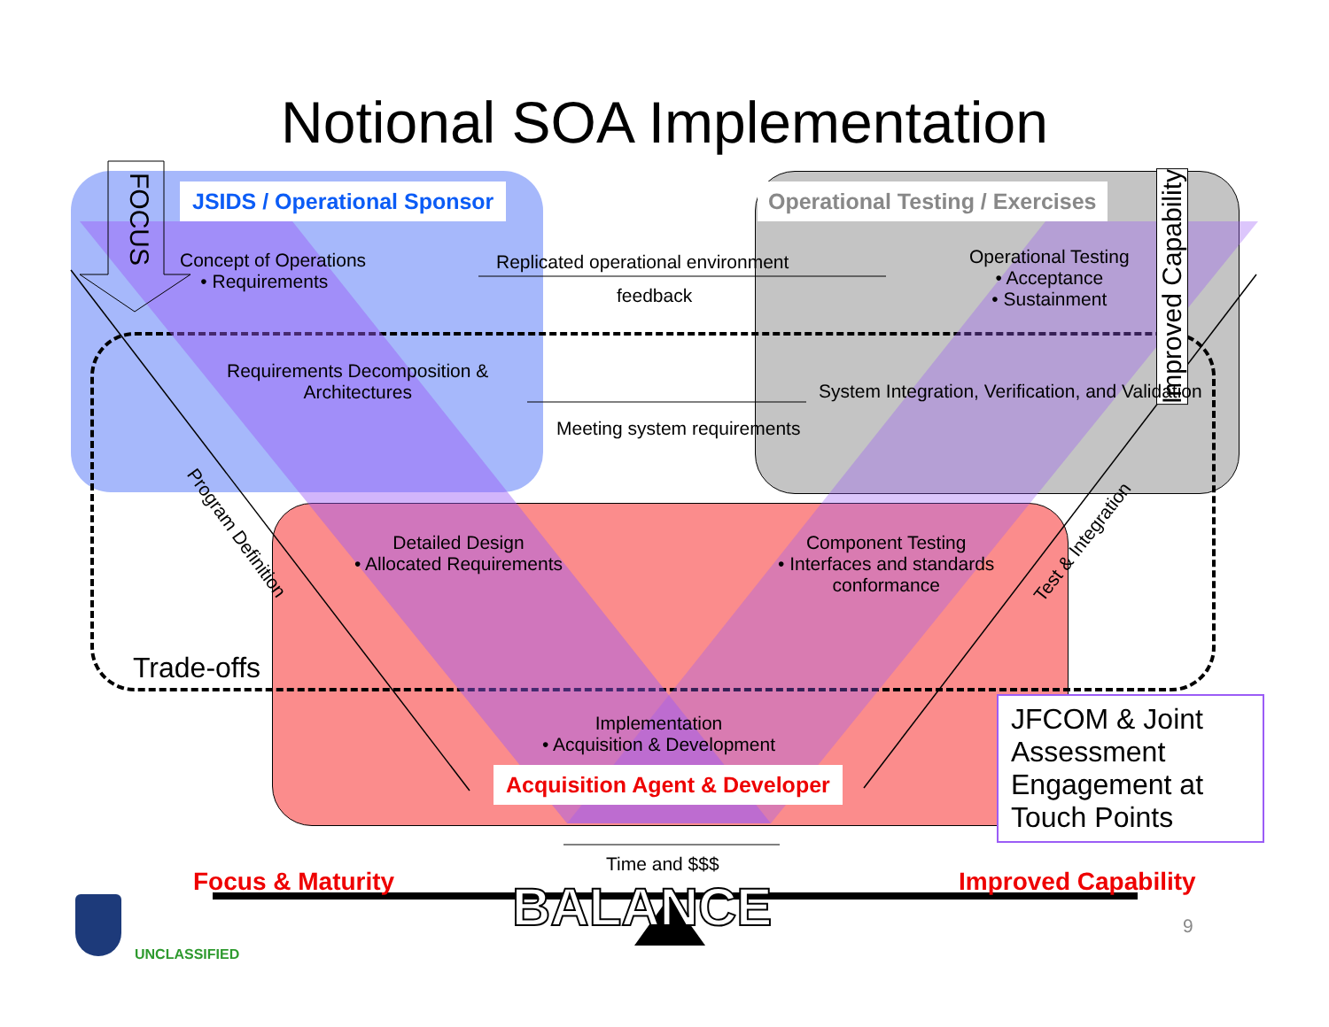Notional SOA Implementation
FOCUS
Improved Capability
JSIDS / Operational Sponsor
Operational Testing / Exercises
Concept of Operations
• Requirements
Replicated operational environment
feedback
Operational Testing
• Acceptance
• Sustainment
Requirements Decomposition &
Architectures
System Integration, Verification, and Validation
Meeting system requirements
Program Definition Test & Integration
Detailed Design
• Allocated Requirements
Component Testing
• Interfaces and standards
conformance
Trade-offs
Implementation
• Acquisition & Development
Acquisition Agent & Developer
JFCOM & Joint Assessment Engagement at Touch Points
Time and $$$
Focus & Maturity Improved Capability
BALANCE 9
UNCLASSIFIED